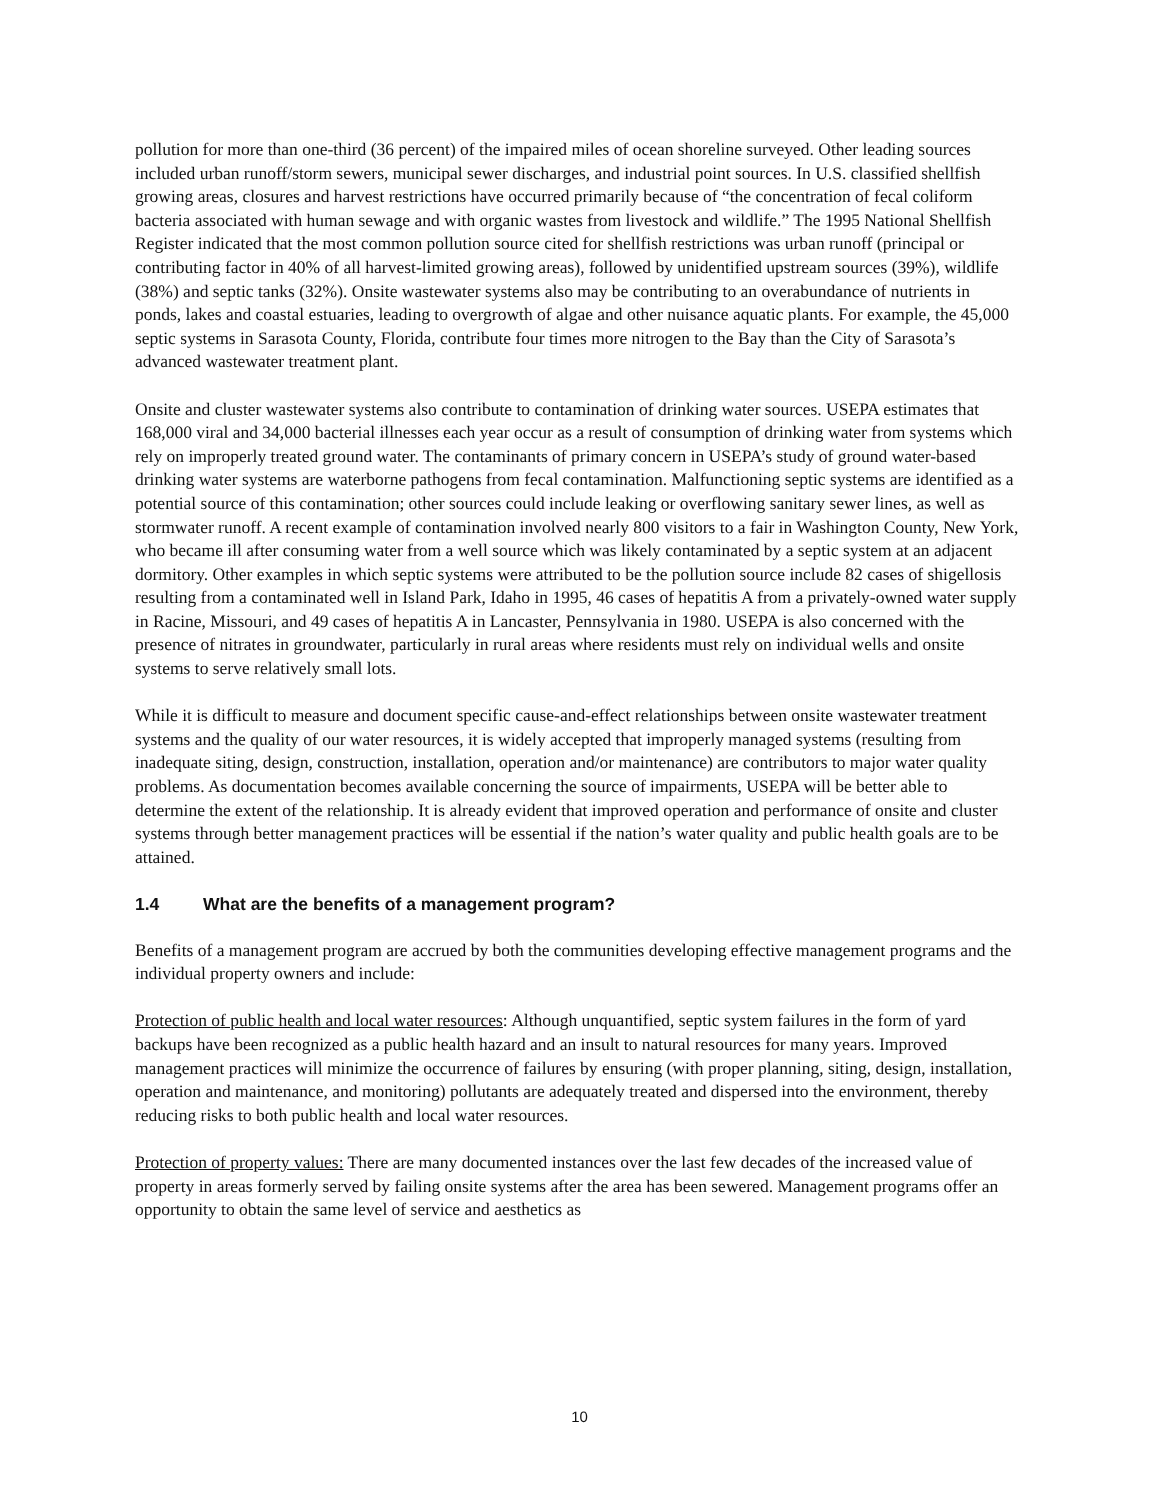pollution for more than one-third (36 percent) of the impaired miles of ocean shoreline surveyed. Other leading sources included urban runoff/storm sewers, municipal sewer discharges, and industrial point sources. In U.S. classified shellfish growing areas, closures and harvest restrictions have occurred primarily because of “the concentration of fecal coliform bacteria associated with human sewage and with organic wastes from livestock and wildlife.” The 1995 National Shellfish Register indicated that the most common pollution source cited for shellfish restrictions was urban runoff (principal or contributing factor in 40% of all harvest-limited growing areas), followed by unidentified upstream sources (39%), wildlife (38%) and septic tanks (32%). Onsite wastewater systems also may be contributing to an overabundance of nutrients in ponds, lakes and coastal estuaries, leading to overgrowth of algae and other nuisance aquatic plants. For example, the 45,000 septic systems in Sarasota County, Florida, contribute four times more nitrogen to the Bay than the City of Sarasota’s advanced wastewater treatment plant.
Onsite and cluster wastewater systems also contribute to contamination of drinking water sources. USEPA estimates that 168,000 viral and 34,000 bacterial illnesses each year occur as a result of consumption of drinking water from systems which rely on improperly treated ground water. The contaminants of primary concern in USEPA’s study of ground water-based drinking water systems are waterborne pathogens from fecal contamination. Malfunctioning septic systems are identified as a potential source of this contamination; other sources could include leaking or overflowing sanitary sewer lines, as well as stormwater runoff. A recent example of contamination involved nearly 800 visitors to a fair in Washington County, New York, who became ill after consuming water from a well source which was likely contaminated by a septic system at an adjacent dormitory. Other examples in which septic systems were attributed to be the pollution source include 82 cases of shigellosis resulting from a contaminated well in Island Park, Idaho in 1995, 46 cases of hepatitis A from a privately-owned water supply in Racine, Missouri, and 49 cases of hepatitis A in Lancaster, Pennsylvania in 1980. USEPA is also concerned with the presence of nitrates in groundwater, particularly in rural areas where residents must rely on individual wells and onsite systems to serve relatively small lots.
While it is difficult to measure and document specific cause-and-effect relationships between onsite wastewater treatment systems and the quality of our water resources, it is widely accepted that improperly managed systems (resulting from inadequate siting, design, construction, installation, operation and/or maintenance) are contributors to major water quality problems. As documentation becomes available concerning the source of impairments, USEPA will be better able to determine the extent of the relationship. It is already evident that improved operation and performance of onsite and cluster systems through better management practices will be essential if the nation’s water quality and public health goals are to be attained.
1.4 What are the benefits of a management program?
Benefits of a management program are accrued by both the communities developing effective management programs and the individual property owners and include:
Protection of public health and local water resources: Although unquantified, septic system failures in the form of yard backups have been recognized as a public health hazard and an insult to natural resources for many years. Improved management practices will minimize the occurrence of failures by ensuring (with proper planning, siting, design, installation, operation and maintenance, and monitoring) pollutants are adequately treated and dispersed into the environment, thereby reducing risks to both public health and local water resources.
Protection of property values: There are many documented instances over the last few decades of the increased value of property in areas formerly served by failing onsite systems after the area has been sewered. Management programs offer an opportunity to obtain the same level of service and aesthetics as
10